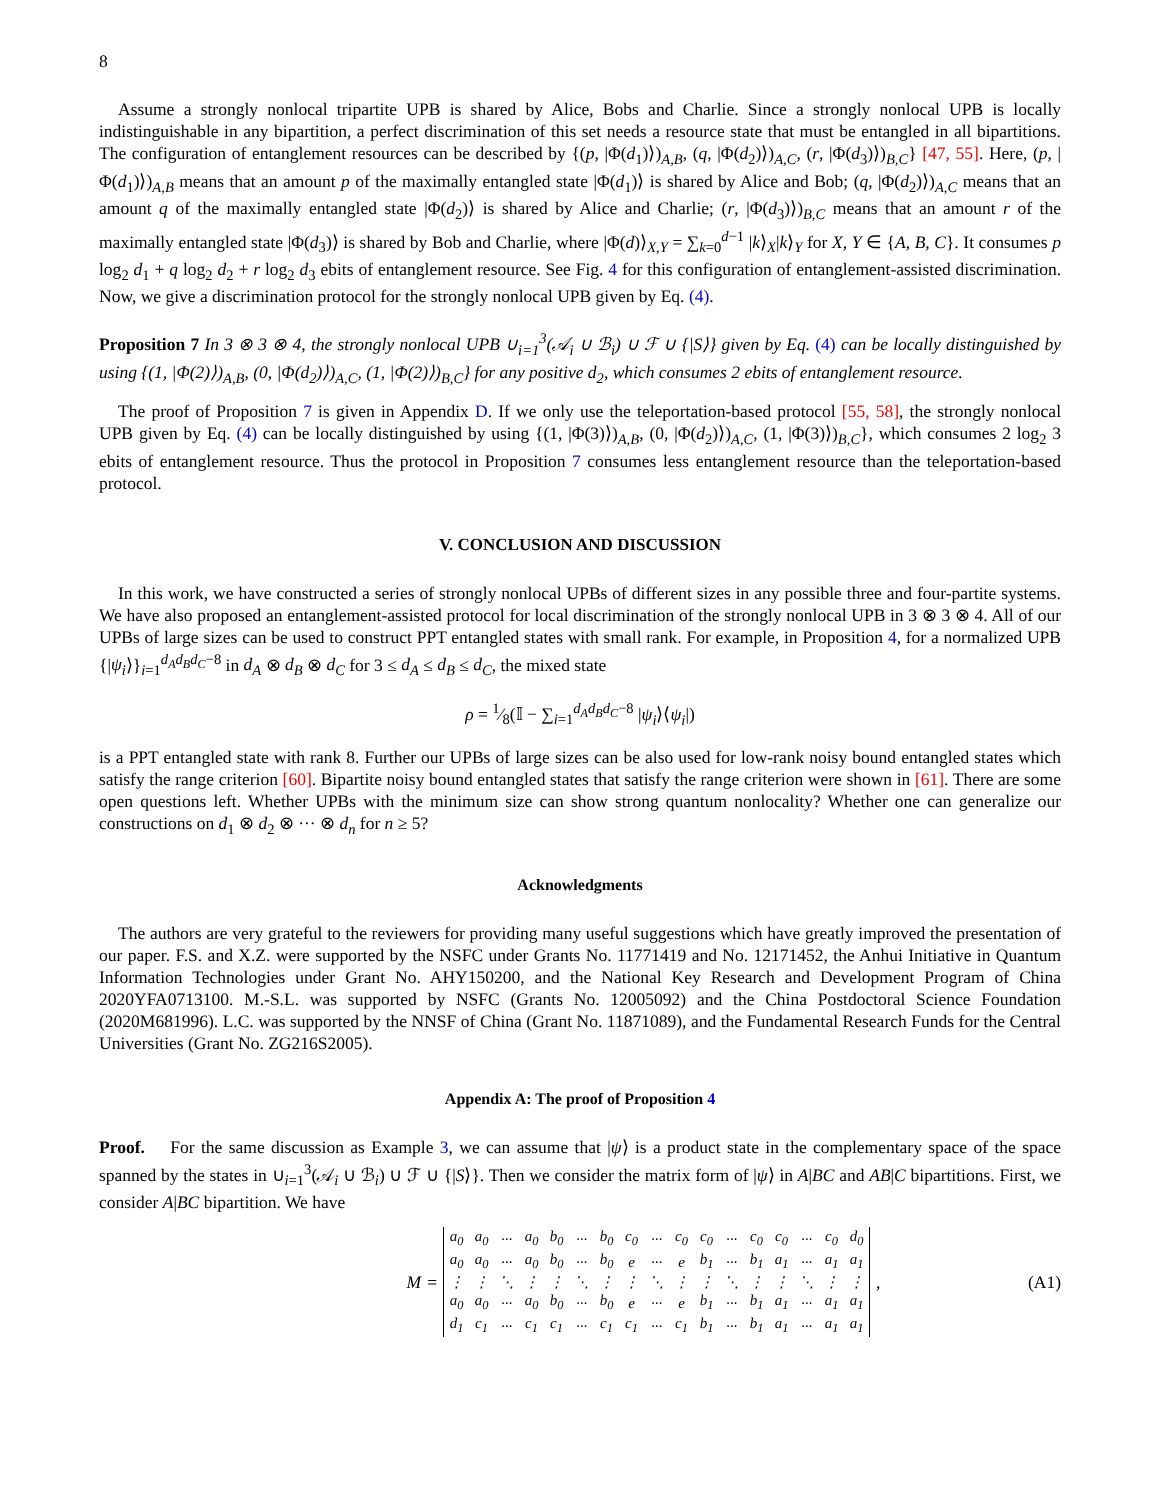8
Assume a strongly nonlocal tripartite UPB is shared by Alice, Bobs and Charlie. Since a strongly nonlocal UPB is locally indistinguishable in any bipartition, a perfect discrimination of this set needs a resource state that must be entangled in all bipartitions. The configuration of entanglement resources can be described by {(p, |Φ(d<sub>1</sub>)⟩)<sub>A,B</sub>, (q, |Φ(d<sub>2</sub>)⟩)<sub>A,C</sub>, (r, |Φ(d<sub>3</sub>)⟩)<sub>B,C</sub>} [47, 55]. Here, (p, |Φ(d<sub>1</sub>)⟩)<sub>A,B</sub> means that an amount p of the maximally entangled state |Φ(d<sub>1</sub>)⟩ is shared by Alice and Bob; (q, |Φ(d<sub>2</sub>)⟩)<sub>A,C</sub> means that an amount q of the maximally entangled state |Φ(d<sub>2</sub>)⟩ is shared by Alice and Charlie; (r, |Φ(d<sub>3</sub>)⟩)<sub>B,C</sub> means that an amount r of the maximally entangled state |Φ(d<sub>3</sub>)⟩ is shared by Bob and Charlie, where |Φ(d)⟩<sub>X,Y</sub> = ∑<sub>k=0</sub><sup>d−1</sup> |k⟩<sub>X</sub>|k⟩<sub>Y</sub> for X, Y ∈ {A, B, C}. It consumes p log<sub>2</sub> d<sub>1</sub> + q log<sub>2</sub> d<sub>2</sub> + r log<sub>2</sub> d<sub>3</sub> ebits of entanglement resource. See Fig. 4 for this configuration of entanglement-assisted discrimination. Now, we give a discrimination protocol for the strongly nonlocal UPB given by Eq. (4).
Proposition 7 In 3 ⊗ 3 ⊗ 4, the strongly nonlocal UPB ∪<sub>i=1</sub><sup>3</sup>(𝒜<sub>i</sub> ∪ ℬ<sub>i</sub>) ∪ ℱ ∪ {|S⟩} given by Eq. (4) can be locally distinguished by using {(1, |Φ(2)⟩)<sub>A,B</sub>, (0, |Φ(d<sub>2</sub>)⟩)<sub>A,C</sub>, (1, |Φ(2)⟩)<sub>B,C</sub>} for any positive d<sub>2</sub>, which consumes 2 ebits of entanglement resource.
The proof of Proposition 7 is given in Appendix D. If we only use the teleportation-based protocol [55, 58], the strongly nonlocal UPB given by Eq. (4) can be locally distinguished by using {(1, |Φ(3)⟩)<sub>A,B</sub>, (0, |Φ(d<sub>2</sub>)⟩)<sub>A,C</sub>, (1, |Φ(3)⟩)<sub>B,C</sub>}, which consumes 2 log<sub>2</sub> 3 ebits of entanglement resource. Thus the protocol in Proposition 7 consumes less entanglement resource than the teleportation-based protocol.
V. CONCLUSION AND DISCUSSION
In this work, we have constructed a series of strongly nonlocal UPBs of different sizes in any possible three and four-partite systems. We have also proposed an entanglement-assisted protocol for local discrimination of the strongly nonlocal UPB in 3 ⊗ 3 ⊗ 4. All of our UPBs of large sizes can be used to construct PPT entangled states with small rank. For example, in Proposition 4, for a normalized UPB {|ψ<sub>i</sub>⟩}<sub>i=1</sub><sup>d<sub>A</sub>d<sub>B</sub>d<sub>C</sub>−8</sup> in d<sub>A</sub> ⊗ d<sub>B</sub> ⊗ d<sub>C</sub> for 3 ≤ d<sub>A</sub> ≤ d<sub>B</sub> ≤ d<sub>C</sub>, the mixed state
ρ = 1⁄8(𝕀 − ∑<sub>i=1</sub><sup>d<sub>A</sub>d<sub>B</sub>d<sub>C</sub>−8</sup> |ψ<sub>i</sub>⟩⟨ψ<sub>i</sub>|)
is a PPT entangled state with rank 8. Further our UPBs of large sizes can be also used for low-rank noisy bound entangled states which satisfy the range criterion [60]. Bipartite noisy bound entangled states that satisfy the range criterion were shown in [61]. There are some open questions left. Whether UPBs with the minimum size can show strong quantum nonlocality? Whether one can generalize our constructions on d<sub>1</sub> ⊗ d<sub>2</sub> ⊗ ··· ⊗ d<sub>n</sub> for n ≥ 5?
Acknowledgments
The authors are very grateful to the reviewers for providing many useful suggestions which have greatly improved the presentation of our paper. F.S. and X.Z. were supported by the NSFC under Grants No. 11771419 and No. 12171452, the Anhui Initiative in Quantum Information Technologies under Grant No. AHY150200, and the National Key Research and Development Program of China 2020YFA0713100. M.-S.L. was supported by NSFC (Grants No. 12005092) and the China Postdoctoral Science Foundation (2020M681996). L.C. was supported by the NNSF of China (Grant No. 11871089), and the Fundamental Research Funds for the Central Universities (Grant No. ZG216S2005).
Appendix A: The proof of Proposition 4
Proof. For the same discussion as Example 3, we can assume that |ψ⟩ is a product state in the complementary space of the space spanned by the states in ∪<sub>i=1</sub><sup>3</sup>(𝒜<sub>i</sub> ∪ ℬ<sub>i</sub>) ∪ ℱ ∪ {|S⟩}. Then we consider the matrix form of |ψ⟩ in A|BC and AB|C bipartitions. First, we consider A|BC bipartition. We have
M =
| a<sub>0</sub> | a<sub>0</sub> | ··· | a<sub>0</sub> | b<sub>0</sub> | ··· | b<sub>0</sub> | c<sub>0</sub> | ··· | c<sub>0</sub> | c<sub>0</sub> | ··· | c<sub>0</sub> | c<sub>0</sub> | ··· | c<sub>0</sub> | d<sub>0</sub> |
| a<sub>0</sub> | a<sub>0</sub> | ··· | a<sub>0</sub> | b<sub>0</sub> | ··· | b<sub>0</sub> | e | ··· | e | b<sub>1</sub> | ··· | b<sub>1</sub> | a<sub>1</sub> | ··· | a<sub>1</sub> | a<sub>1</sub> |
| ⋮ | ⋮ | ⋱ | ⋮ | ⋮ | ⋱ | ⋮ | ⋮ | ⋱ | ⋮ | ⋮ | ⋱ | ⋮ | ⋮ | ⋱ | ⋮ | ⋮ |
| a<sub>0</sub> | a<sub>0</sub> | ··· | a<sub>0</sub> | b<sub>0</sub> | ··· | b<sub>0</sub> | e | ··· | e | b<sub>1</sub> | ··· | b<sub>1</sub> | a<sub>1</sub> | ··· | a<sub>1</sub> | a<sub>1</sub> |
| d<sub>1</sub> | c<sub>1</sub> | ··· | c<sub>1</sub> | c<sub>1</sub> | ··· | c<sub>1</sub> | c<sub>1</sub> | ··· | c<sub>1</sub> | b<sub>1</sub> | ··· | b<sub>1</sub> | a<sub>1</sub> | ··· | a<sub>1</sub> | a<sub>1</sub> |
,
(A1)